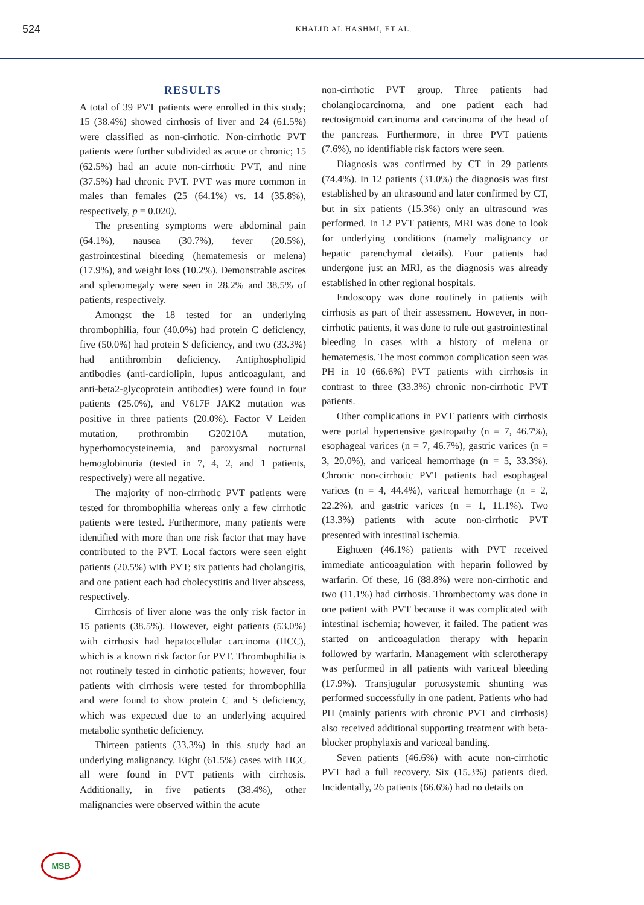524
KHALID AL HASHMI, ET AL.
RESULTS
A total of 39 PVT patients were enrolled in this study; 15 (38.4%) showed cirrhosis of liver and 24 (61.5%) were classified as non-cirrhotic. Non-cirrhotic PVT patients were further subdivided as acute or chronic; 15 (62.5%) had an acute non-cirrhotic PVT, and nine (37.5%) had chronic PVT. PVT was more common in males than females (25 (64.1%) vs. 14 (35.8%), respectively, p = 0.020).
The presenting symptoms were abdominal pain (64.1%), nausea (30.7%), fever (20.5%), gastrointestinal bleeding (hematemesis or melena) (17.9%), and weight loss (10.2%). Demonstrable ascites and splenomegaly were seen in 28.2% and 38.5% of patients, respectively.
Amongst the 18 tested for an underlying thrombophilia, four (40.0%) had protein C deficiency, five (50.0%) had protein S deficiency, and two (33.3%) had antithrombin deficiency. Antiphospholipid antibodies (anti-cardiolipin, lupus anticoagulant, and anti-beta2-glycoprotein antibodies) were found in four patients (25.0%), and V617F JAK2 mutation was positive in three patients (20.0%). Factor V Leiden mutation, prothrombin G20210A mutation, hyperhomocysteinemia, and paroxysmal nocturnal hemoglobinuria (tested in 7, 4, 2, and 1 patients, respectively) were all negative.
The majority of non-cirrhotic PVT patients were tested for thrombophilia whereas only a few cirrhotic patients were tested. Furthermore, many patients were identified with more than one risk factor that may have contributed to the PVT. Local factors were seen eight patients (20.5%) with PVT; six patients had cholangitis, and one patient each had cholecystitis and liver abscess, respectively.
Cirrhosis of liver alone was the only risk factor in 15 patients (38.5%). However, eight patients (53.0%) with cirrhosis had hepatocellular carcinoma (HCC), which is a known risk factor for PVT. Thrombophilia is not routinely tested in cirrhotic patients; however, four patients with cirrhosis were tested for thrombophilia and were found to show protein C and S deficiency, which was expected due to an underlying acquired metabolic synthetic deficiency.
Thirteen patients (33.3%) in this study had an underlying malignancy. Eight (61.5%) cases with HCC all were found in PVT patients with cirrhosis. Additionally, in five patients (38.4%), other malignancies were observed within the acute
non-cirrhotic PVT group. Three patients had cholangiocarcinoma, and one patient each had rectosigmoid carcinoma and carcinoma of the head of the pancreas. Furthermore, in three PVT patients (7.6%), no identifiable risk factors were seen.
Diagnosis was confirmed by CT in 29 patients (74.4%). In 12 patients (31.0%) the diagnosis was first established by an ultrasound and later confirmed by CT, but in six patients (15.3%) only an ultrasound was performed. In 12 PVT patients, MRI was done to look for underlying conditions (namely malignancy or hepatic parenchymal details). Four patients had undergone just an MRI, as the diagnosis was already established in other regional hospitals.
Endoscopy was done routinely in patients with cirrhosis as part of their assessment. However, in non-cirrhotic patients, it was done to rule out gastrointestinal bleeding in cases with a history of melena or hematemesis. The most common complication seen was PH in 10 (66.6%) PVT patients with cirrhosis in contrast to three (33.3%) chronic non-cirrhotic PVT patients.
Other complications in PVT patients with cirrhosis were portal hypertensive gastropathy (n = 7, 46.7%), esophageal varices (n = 7, 46.7%), gastric varices (n = 3, 20.0%), and variceal hemorrhage (n = 5, 33.3%). Chronic non-cirrhotic PVT patients had esophageal varices (n = 4, 44.4%), variceal hemorrhage (n = 2, 22.2%), and gastric varices (n = 1, 11.1%). Two (13.3%) patients with acute non-cirrhotic PVT presented with intestinal ischemia.
Eighteen (46.1%) patients with PVT received immediate anticoagulation with heparin followed by warfarin. Of these, 16 (88.8%) were non-cirrhotic and two (11.1%) had cirrhosis. Thrombectomy was done in one patient with PVT because it was complicated with intestinal ischemia; however, it failed. The patient was started on anticoagulation therapy with heparin followed by warfarin. Management with sclerotherapy was performed in all patients with variceal bleeding (17.9%). Transjugular portosystemic shunting was performed successfully in one patient. Patients who had PH (mainly patients with chronic PVT and cirrhosis) also received additional supporting treatment with beta-blocker prophylaxis and variceal banding.
Seven patients (46.6%) with acute non-cirrhotic PVT had a full recovery. Six (15.3%) patients died. Incidentally, 26 patients (66.6%) had no details on
MSB